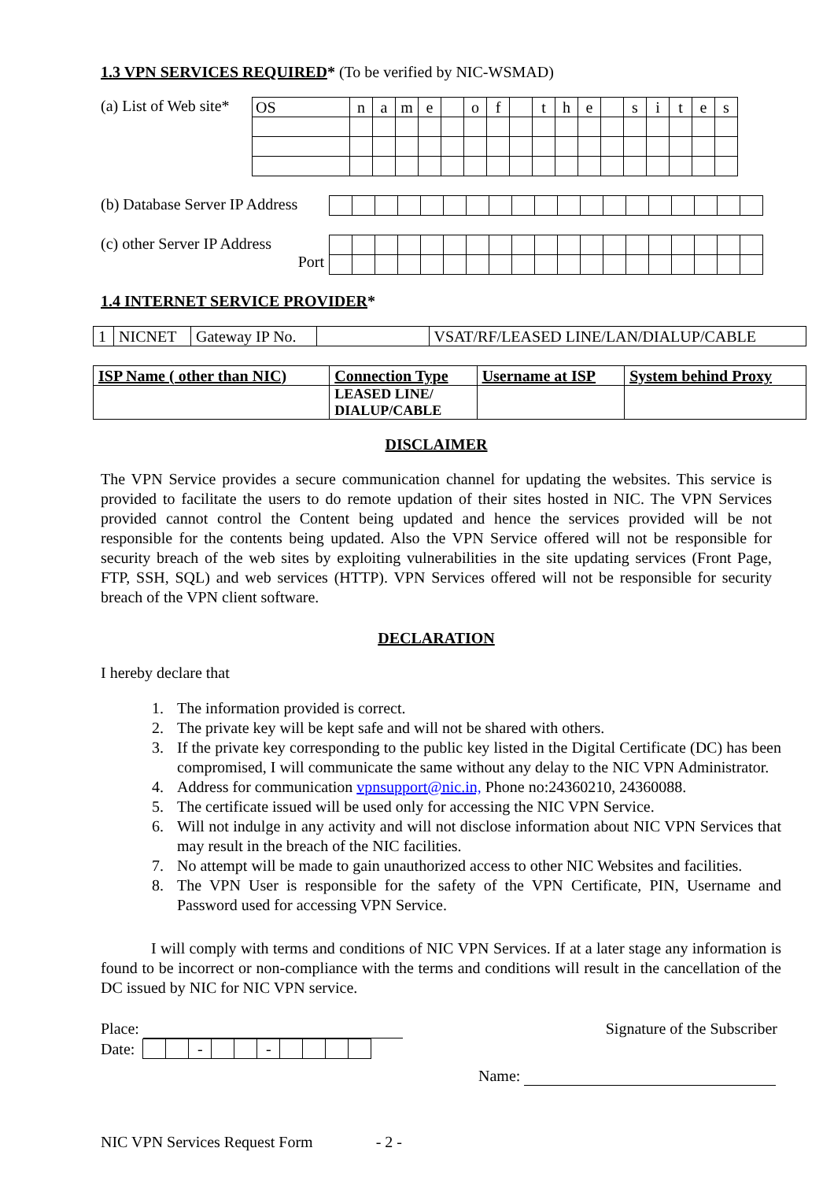1.3 VPN SERVICES REQUIRED* (To be verified by NIC-WSMAD)
(a) List of Web site*
| OS | n | a | m | e | | o | f | | t | h | e | | s | i | t | e | s |
(b) Database Server IP Address
(c) other Server IP Address
Port
1.4 INTERNET SERVICE PROVIDER*
| 1 | NICNET | Gateway IP No. | | VSAT/RF/LEASED LINE/LAN/DIALUP/CABLE |
| ISP Name ( other than NIC) | Connection Type | Username at ISP | System behind Proxy |
| --- | --- | --- | --- |
| | LEASED LINE/ DIALUP/CABLE | | |
DISCLAIMER
The VPN Service provides a secure communication channel for updating the websites. This service is provided to facilitate the users to do remote updation of their sites hosted in NIC. The VPN Services provided cannot control the Content being updated and hence the services provided will be not responsible for the contents being updated. Also the VPN Service offered will not be responsible for security breach of the web sites by exploiting vulnerabilities in the site updating services (Front Page, FTP, SSH, SQL) and web services (HTTP). VPN Services offered will not be responsible for security breach of the VPN client software.
DECLARATION
I hereby declare that
1. The information provided is correct.
2. The private key will be kept safe and will not be shared with others.
3. If the private key corresponding to the public key listed in the Digital Certificate (DC) has been compromised, I will communicate the same without any delay to the NIC VPN Administrator.
4. Address for communication vpnsupport@nic.in, Phone no:24360210, 24360088.
5. The certificate issued will be used only for accessing the NIC VPN Service.
6. Will not indulge in any activity and will not disclose information about NIC VPN Services that may result in the breach of the NIC facilities.
7. No attempt will be made to gain unauthorized access to other NIC Websites and facilities.
8. The VPN User is responsible for the safety of the VPN Certificate, PIN, Username and Password used for accessing VPN Service.
I will comply with terms and conditions of NIC VPN Services. If at a later stage any information is found to be incorrect or non-compliance with the terms and conditions will result in the cancellation of the DC issued by NIC for NIC VPN service.
Place:
Date:
| | | - | | | - | | | | |
Signature of the Subscriber
Name:
NIC VPN Services Request Form - 2 -